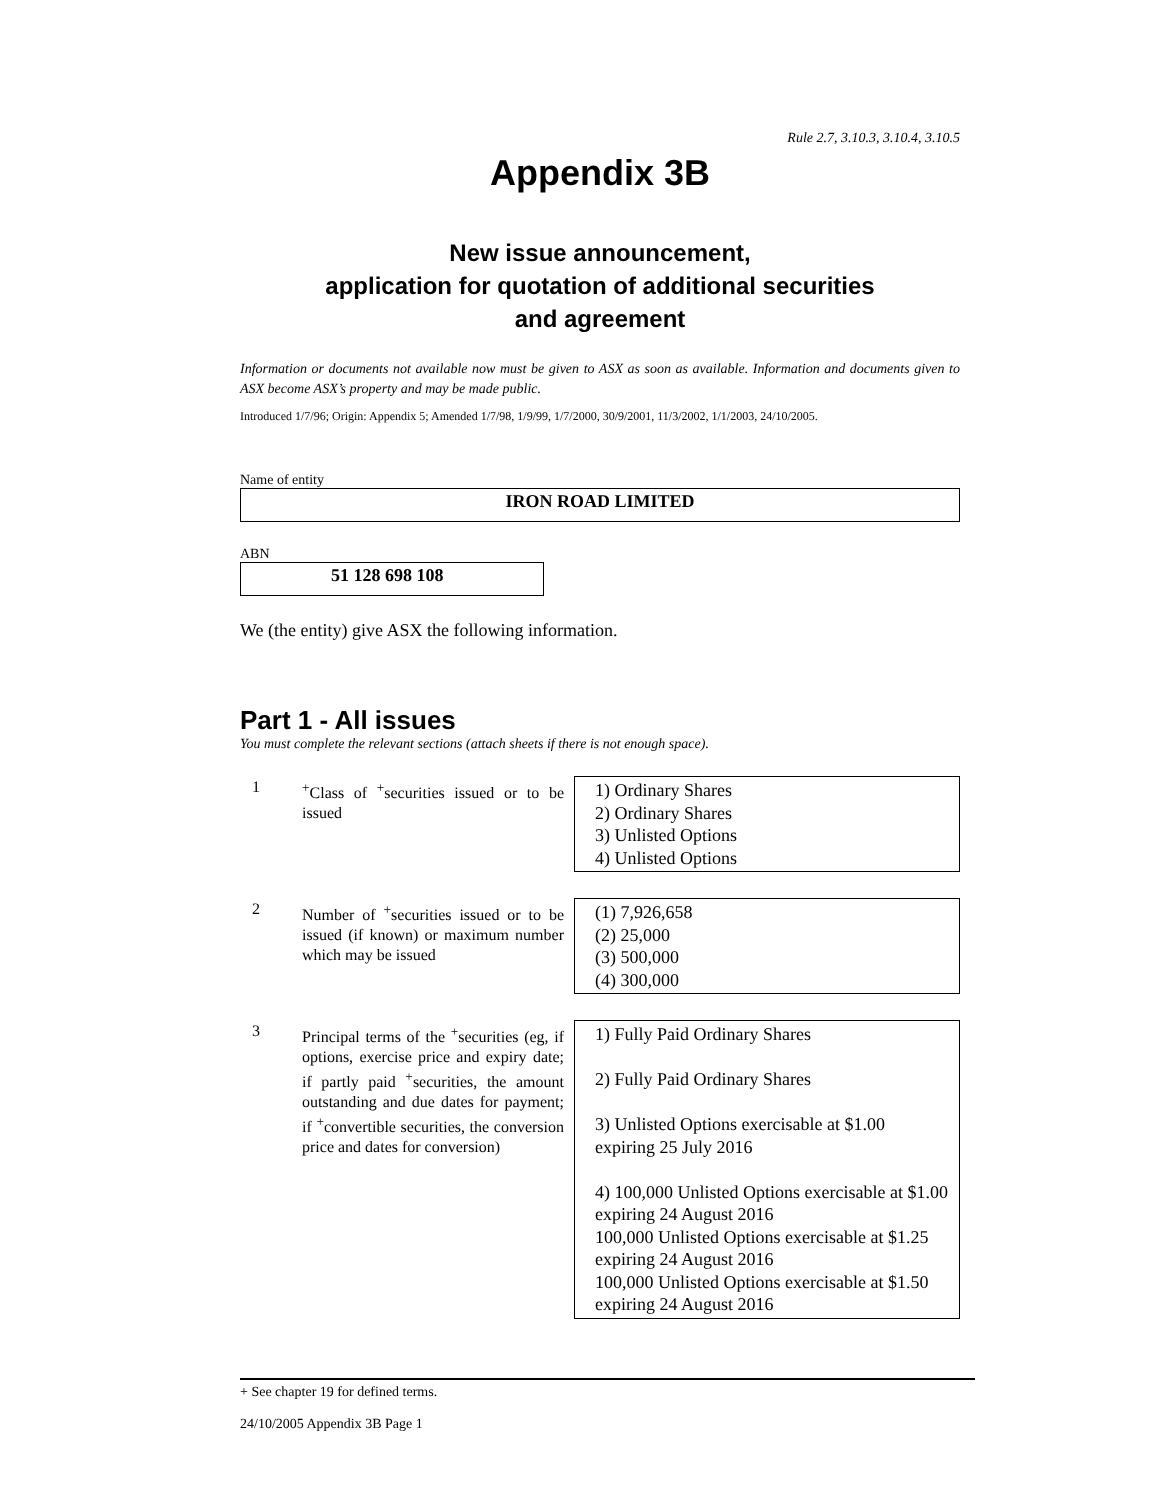Rule 2.7, 3.10.3, 3.10.4, 3.10.5
Appendix 3B
New issue announcement,
application for quotation of additional securities
and agreement
Information or documents not available now must be given to ASX as soon as available. Information and documents given to ASX become ASX’s property and may be made public.
Introduced 1/7/96; Origin: Appendix 5; Amended 1/7/98, 1/9/99, 1/7/2000, 30/9/2001, 11/3/2002, 1/1/2003, 24/10/2005.
Name of entity
IRON ROAD LIMITED
ABN
51 128 698 108
We (the entity) give ASX the following information.
Part 1 - All issues
You must complete the relevant sections (attach sheets if there is not enough space).
| 1 | <sup>+</sup>Class of <sup>+</sup>securities issued or to be issued | 1) Ordinary Shares 2) Ordinary Shares 3) Unlisted Options 4) Unlisted Options |
| 2 | Number of <sup>+</sup>securities issued or to be issued (if known) or maximum number which may be issued | (1) 7,926,658 (2) 25,000 (3) 500,000 (4) 300,000 |
| 3 | Principal terms of the <sup>+</sup>securities (eg, if options, exercise price and expiry date; if partly paid <sup>+</sup>securities, the amount outstanding and due dates for payment; if <sup>+</sup>convertible securities, the conversion price and dates for conversion) | 1) Fully Paid Ordinary Shares 2) Fully Paid Ordinary Shares 3) Unlisted Options exercisable at $1.00 expiring 25 July 2016 4) 100,000 Unlisted Options exercisable at $1.00 expiring 24 August 2016 100,000 Unlisted Options exercisable at $1.25 expiring 24 August 2016 100,000 Unlisted Options exercisable at $1.50 expiring 24 August 2016 |
+ See chapter 19 for defined terms.
24/10/2005 Appendix 3B Page 1